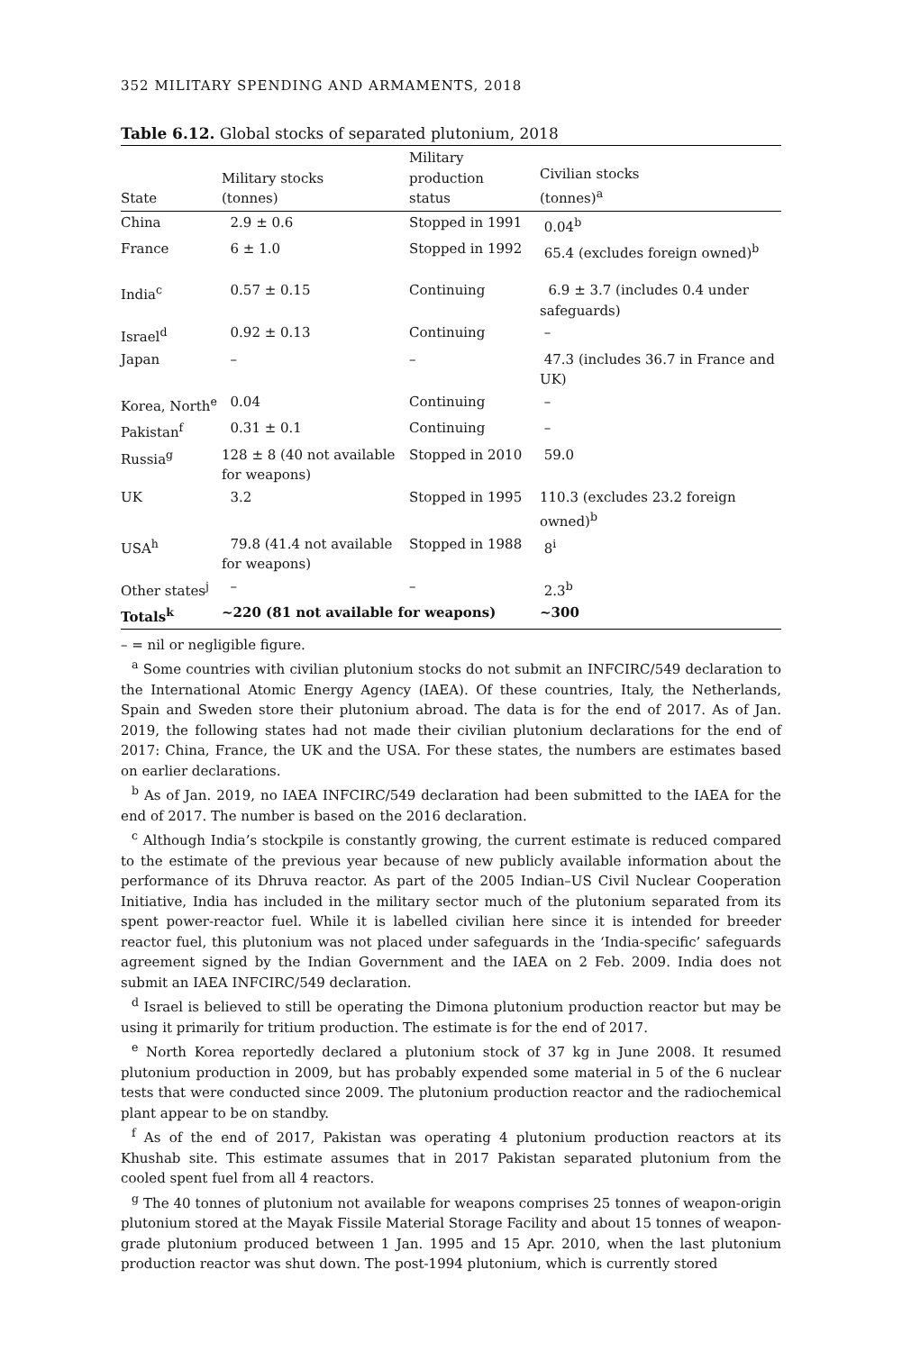352 MILITARY SPENDING AND ARMAMENTS, 2018
Table 6.12. Global stocks of separated plutonium, 2018
| State | Military stocks (tonnes) | Military production status | Civilian stocks (tonnes)<sup>a</sup> |
| --- | --- | --- | --- |
| China | 2.9 ± 0.6 | Stopped in 1991 | 0.04<sup>b</sup> |
| France | 6 ± 1.0 | Stopped in 1992 | 65.4 (excludes foreign owned)<sup>b</sup> |
| India<sup>c</sup> | 0.57 ± 0.15 | Continuing | 6.9 ± 3.7 (includes 0.4 under safeguards) |
| Israel<sup>d</sup> | 0.92 ± 0.13 | Continuing | – |
| Japan | – | – | 47.3 (includes 36.7 in France and UK) |
| Korea, North<sup>e</sup> | 0.04 | Continuing | – |
| Pakistan<sup>f</sup> | 0.31 ± 0.1 | Continuing | – |
| Russia<sup>g</sup> | 128 ± 8 (40 not available for weapons) | Stopped in 2010 | 59.0 |
| UK | 3.2 | Stopped in 1995 | 110.3 (excludes 23.2 foreign owned)<sup>b</sup> |
| USA<sup>h</sup> | 79.8 (41.4 not available for weapons) | Stopped in 1988 | 8<sup>i</sup> |
| Other states<sup>j</sup> | – | – | 2.3<sup>b</sup> |
| Totals<sup>k</sup> | ~220 (81 not available for weapons) | | ~300 |
– = nil or negligible figure.
<sup>a</sup> Some countries with civilian plutonium stocks do not submit an INFCIRC/549 declaration to the International Atomic Energy Agency (IAEA). Of these countries, Italy, the Netherlands, Spain and Sweden store their plutonium abroad. The data is for the end of 2017. As of Jan. 2019, the following states had not made their civilian plutonium declarations for the end of 2017: China, France, the UK and the USA. For these states, the numbers are estimates based on earlier declarations.
<sup>b</sup> As of Jan. 2019, no IAEA INFCIRC/549 declaration had been submitted to the IAEA for the end of 2017. The number is based on the 2016 declaration.
<sup>c</sup> Although India’s stockpile is constantly growing, the current estimate is reduced compared to the estimate of the previous year because of new publicly available information about the performance of its Dhruva reactor. As part of the 2005 Indian–US Civil Nuclear Cooperation Initiative, India has included in the military sector much of the plutonium separated from its spent power-reactor fuel. While it is labelled civilian here since it is intended for breeder reactor fuel, this plutonium was not placed under safeguards in the ‘India-specific’ safeguards agreement signed by the Indian Government and the IAEA on 2 Feb. 2009. India does not submit an IAEA INFCIRC/549 declaration.
<sup>d</sup> Israel is believed to still be operating the Dimona plutonium production reactor but may be using it primarily for tritium production. The estimate is for the end of 2017.
<sup>e</sup> North Korea reportedly declared a plutonium stock of 37 kg in June 2008. It resumed plutonium production in 2009, but has probably expended some material in 5 of the 6 nuclear tests that were conducted since 2009. The plutonium production reactor and the radiochemical plant appear to be on standby.
<sup>f</sup> As of the end of 2017, Pakistan was operating 4 plutonium production reactors at its Khushab site. This estimate assumes that in 2017 Pakistan separated plutonium from the cooled spent fuel from all 4 reactors.
<sup>g</sup> The 40 tonnes of plutonium not available for weapons comprises 25 tonnes of weapon-origin plutonium stored at the Mayak Fissile Material Storage Facility and about 15 tonnes of weapon-grade plutonium produced between 1 Jan. 1995 and 15 Apr. 2010, when the last plutonium production reactor was shut down. The post-1994 plutonium, which is currently stored